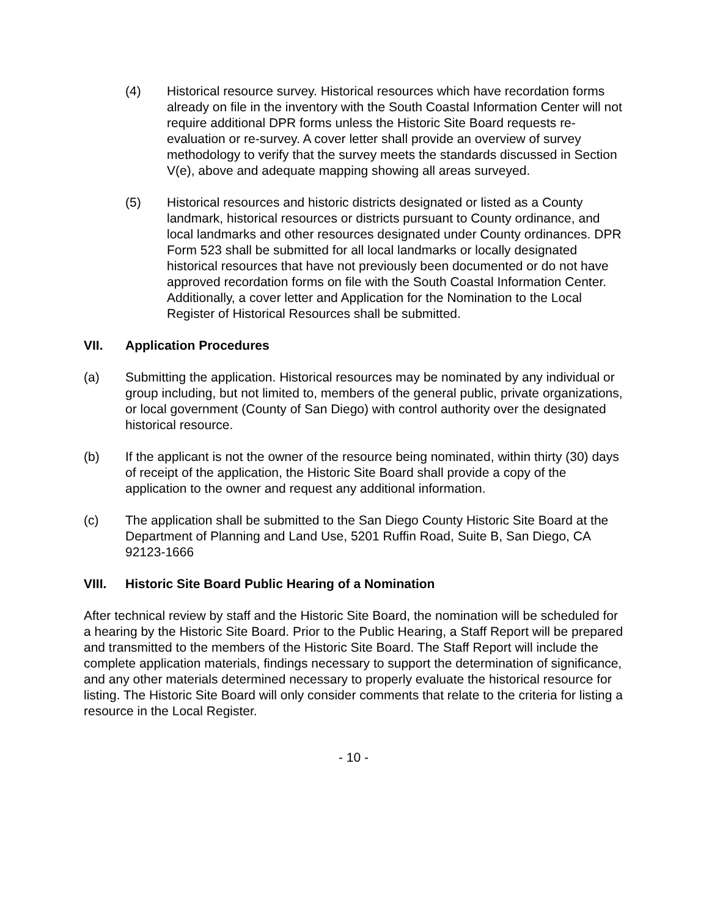(4) Historical resource survey. Historical resources which have recordation forms already on file in the inventory with the South Coastal Information Center will not require additional DPR forms unless the Historic Site Board requests re-evaluation or re-survey. A cover letter shall provide an overview of survey methodology to verify that the survey meets the standards discussed in Section V(e), above and adequate mapping showing all areas surveyed.
(5) Historical resources and historic districts designated or listed as a County landmark, historical resources or districts pursuant to County ordinance, and local landmarks and other resources designated under County ordinances. DPR Form 523 shall be submitted for all local landmarks or locally designated historical resources that have not previously been documented or do not have approved recordation forms on file with the South Coastal Information Center. Additionally, a cover letter and Application for the Nomination to the Local Register of Historical Resources shall be submitted.
VII. Application Procedures
(a) Submitting the application. Historical resources may be nominated by any individual or group including, but not limited to, members of the general public, private organizations, or local government (County of San Diego) with control authority over the designated historical resource.
(b) If the applicant is not the owner of the resource being nominated, within thirty (30) days of receipt of the application, the Historic Site Board shall provide a copy of the application to the owner and request any additional information.
(c) The application shall be submitted to the San Diego County Historic Site Board at the Department of Planning and Land Use, 5201 Ruffin Road, Suite B, San Diego, CA 92123-1666
VIII. Historic Site Board Public Hearing of a Nomination
After technical review by staff and the Historic Site Board, the nomination will be scheduled for a hearing by the Historic Site Board. Prior to the Public Hearing, a Staff Report will be prepared and transmitted to the members of the Historic Site Board. The Staff Report will include the complete application materials, findings necessary to support the determination of significance, and any other materials determined necessary to properly evaluate the historical resource for listing. The Historic Site Board will only consider comments that relate to the criteria for listing a resource in the Local Register.
- 10 -